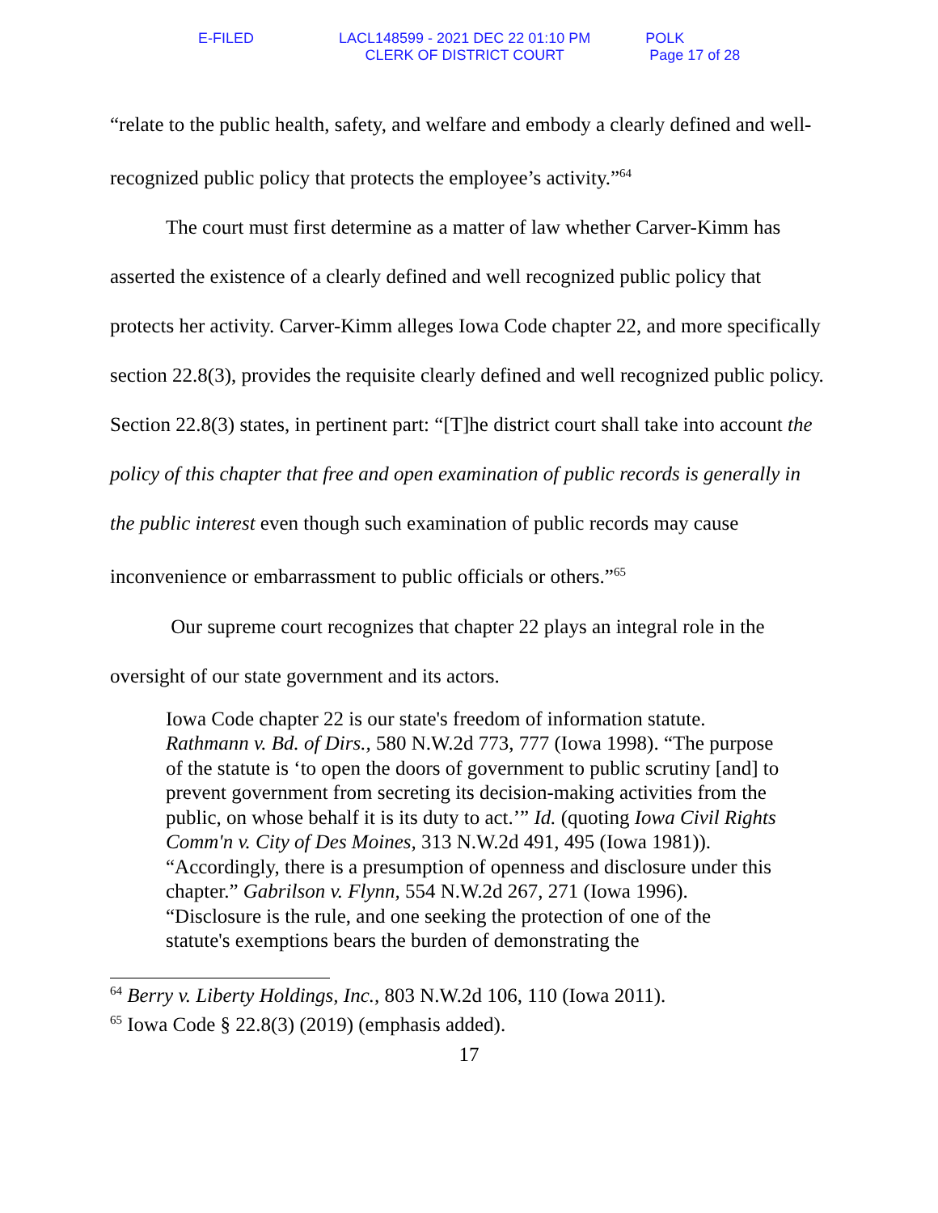E-FILED LACL148599 - 2021 DEC 22 01:10 PM
CLERK OF DISTRICT COURT
POLK
Page 17 of 28
“relate to the public health, safety, and welfare and embody a clearly defined and well-recognized public policy that protects the employee’s activity.”<sup>64</sup>
The court must first determine as a matter of law whether Carver-Kimm has asserted the existence of a clearly defined and well recognized public policy that protects her activity. Carver-Kimm alleges Iowa Code chapter 22, and more specifically section 22.8(3), provides the requisite clearly defined and well recognized public policy. Section 22.8(3) states, in pertinent part: “[T]he district court shall take into account the policy of this chapter that free and open examination of public records is generally in the public interest even though such examination of public records may cause inconvenience or embarrassment to public officials or others.”<sup>65</sup>
Our supreme court recognizes that chapter 22 plays an integral role in the oversight of our state government and its actors.
Iowa Code chapter 22 is our state's freedom of information statute. Rathmann v. Bd. of Dirs., 580 N.W.2d 773, 777 (Iowa 1998). “The purpose of the statute is ‘to open the doors of government to public scrutiny [and] to prevent government from secreting its decision-making activities from the public, on whose behalf it is its duty to act.’” Id. (quoting Iowa Civil Rights Comm'n v. City of Des Moines, 313 N.W.2d 491, 495 (Iowa 1981)). “Accordingly, there is a presumption of openness and disclosure under this chapter.” Gabrilson v. Flynn, 554 N.W.2d 267, 271 (Iowa 1996). “Disclosure is the rule, and one seeking the protection of one of the statute's exemptions bears the burden of demonstrating the
<sup>64</sup> Berry v. Liberty Holdings, Inc., 803 N.W.2d 106, 110 (Iowa 2011).
<sup>65</sup> Iowa Code § 22.8(3) (2019) (emphasis added).
17